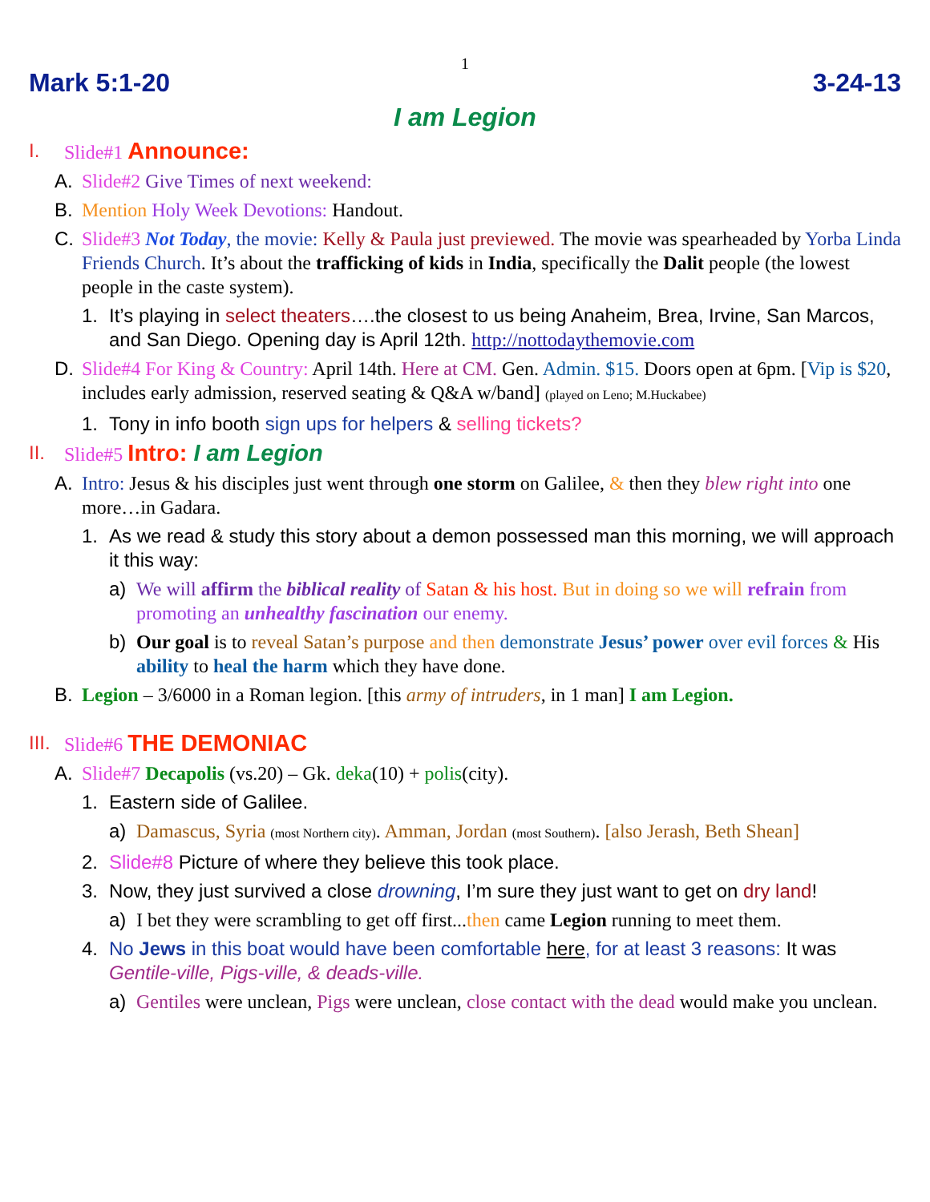1
Mark 5:1-20 3-24-13
I am Legion
I. Slide#1 Announce:
A. Slide#2 Give Times of next weekend:
B. Mention Holy Week Devotions: Handout.
C. Slide#3 Not Today, the movie: Kelly & Paula just previewed. The movie was spearheaded by Yorba Linda Friends Church. It’s about the trafficking of kids in India, specifically the Dalit people (the lowest people in the caste system).
1. It’s playing in select theaters….the closest to us being Anaheim, Brea, Irvine, San Marcos, and San Diego. Opening day is April 12th. http://nottodaythemovie.com
D. Slide#4 For King & Country: April 14th. Here at CM. Gen. Admin. $15. Doors open at 6pm. [Vip is $20, includes early admission, reserved seating & Q&A w/band] (played on Leno; M.Huckabee)
1. Tony in info booth sign ups for helpers & selling tickets?
II. Slide#5 Intro: I am Legion
A. Intro: Jesus & his disciples just went through one storm on Galilee, & then they blew right into one more…in Gadara.
1. As we read & study this story about a demon possessed man this morning, we will approach it this way:
a) We will affirm the biblical reality of Satan & his host. But in doing so we will refrain from promoting an unhealthy fascination our enemy.
b) Our goal is to reveal Satan’s purpose and then demonstrate Jesus’ power over evil forces & His ability to heal the harm which they have done.
B. Legion – 3/6000 in a Roman legion. [this army of intruders, in 1 man] I am Legion.
III.
Slide#6 THE DEMONIAC
A. Slide#7 Decapolis (vs.20) – Gk. deka(10) + polis(city).
1. Eastern side of Galilee.
a) Damascus, Syria (most Northern city). Amman, Jordan (most Southern). [also Jerash, Beth Shean]
2. Slide#8 Picture of where they believe this took place.
3. Now, they just survived a close drowning, I’m sure they just want to get on dry land!
a) I bet they were scrambling to get off first...then came Legion running to meet them.
4. No Jews in this boat would have been comfortable here, for at least 3 reasons: It was Gentile-ville, Pigs-ville, & deads-ville.
a) Gentiles were unclean, Pigs were unclean, close contact with the dead would make you unclean.